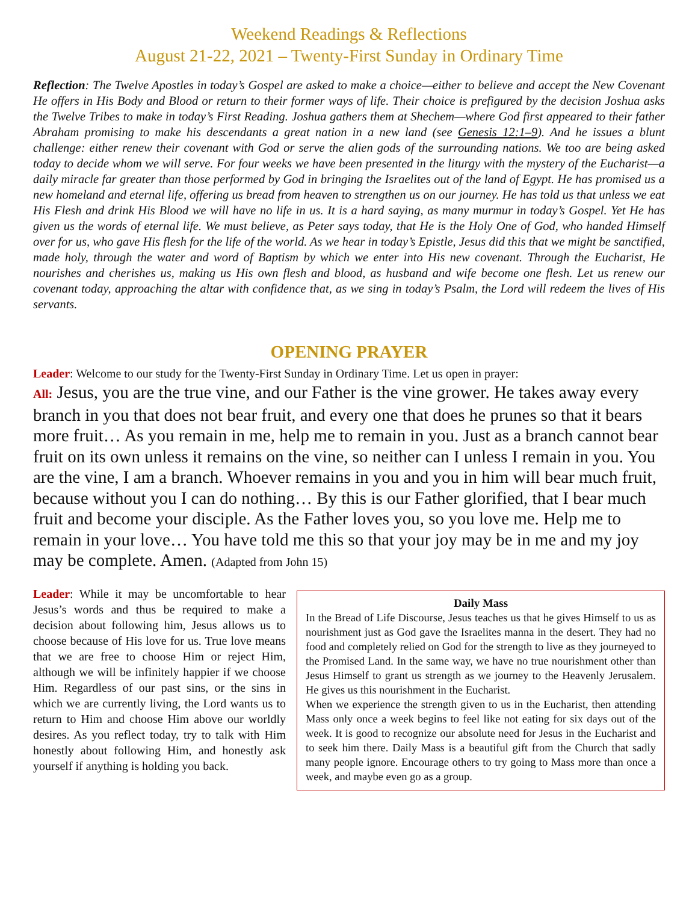Weekend Readings & Reflections
August 21-22, 2021 – Twenty-First Sunday in Ordinary Time
Reflection: The Twelve Apostles in today’s Gospel are asked to make a choice—either to believe and accept the New Covenant He offers in His Body and Blood or return to their former ways of life. Their choice is prefigured by the decision Joshua asks the Twelve Tribes to make in today’s First Reading. Joshua gathers them at Shechem—where God first appeared to their father Abraham promising to make his descendants a great nation in a new land (see Genesis 12:1–9). And he issues a blunt challenge: either renew their covenant with God or serve the alien gods of the surrounding nations. We too are being asked today to decide whom we will serve. For four weeks we have been presented in the liturgy with the mystery of the Eucharist—a daily miracle far greater than those performed by God in bringing the Israelites out of the land of Egypt. He has promised us a new homeland and eternal life, offering us bread from heaven to strengthen us on our journey. He has told us that unless we eat His Flesh and drink His Blood we will have no life in us. It is a hard saying, as many murmur in today’s Gospel. Yet He has given us the words of eternal life. We must believe, as Peter says today, that He is the Holy One of God, who handed Himself over for us, who gave His flesh for the life of the world. As we hear in today’s Epistle, Jesus did this that we might be sanctified, made holy, through the water and word of Baptism by which we enter into His new covenant. Through the Eucharist, He nourishes and cherishes us, making us His own flesh and blood, as husband and wife become one flesh. Let us renew our covenant today, approaching the altar with confidence that, as we sing in today’s Psalm, the Lord will redeem the lives of His servants.
OPENING PRAYER
Leader: Welcome to our study for the Twenty-First Sunday in Ordinary Time. Let us open in prayer:
All: Jesus, you are the true vine, and our Father is the vine grower. He takes away every branch in you that does not bear fruit, and every one that does he prunes so that it bears more fruit… As you remain in me, help me to remain in you. Just as a branch cannot bear fruit on its own unless it remains on the vine, so neither can I unless I remain in you. You are the vine, I am a branch. Whoever remains in you and you in him will bear much fruit, because without you I can do nothing… By this is our Father glorified, that I bear much fruit and become your disciple. As the Father loves you, so you love me. Help me to remain in your love… You have told me this so that your joy may be in me and my joy may be complete. Amen. (Adapted from John 15)
Leader: While it may be uncomfortable to hear Jesus’s words and thus be required to make a decision about following him, Jesus allows us to choose because of His love for us. True love means that we are free to choose Him or reject Him, although we will be infinitely happier if we choose Him. Regardless of our past sins, or the sins in which we are currently living, the Lord wants us to return to Him and choose Him above our worldly desires. As you reflect today, try to talk with Him honestly about following Him, and honestly ask yourself if anything is holding you back.
Daily Mass
In the Bread of Life Discourse, Jesus teaches us that he gives Himself to us as nourishment just as God gave the Israelites manna in the desert. They had no food and completely relied on God for the strength to live as they journeyed to the Promised Land. In the same way, we have no true nourishment other than Jesus Himself to grant us strength as we journey to the Heavenly Jerusalem. He gives us this nourishment in the Eucharist.
When we experience the strength given to us in the Eucharist, then attending Mass only once a week begins to feel like not eating for six days out of the week. It is good to recognize our absolute need for Jesus in the Eucharist and to seek him there. Daily Mass is a beautiful gift from the Church that sadly many people ignore. Encourage others to try going to Mass more than once a week, and maybe even go as a group.